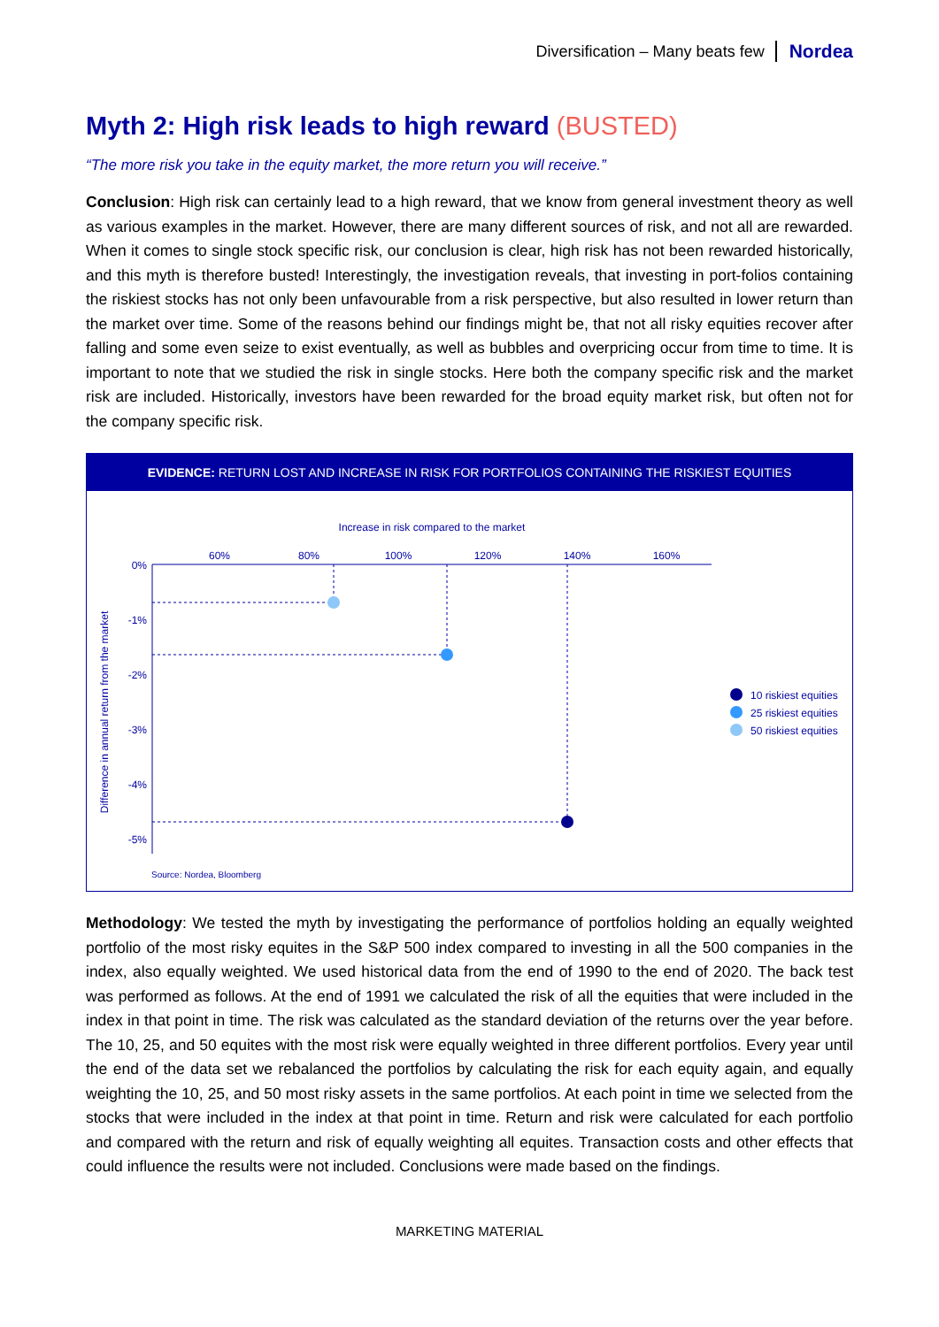Diversification – Many beats few Nordea
Myth 2: High risk leads to high reward (BUSTED)
“The more risk you take in the equity market, the more return you will receive.”
Conclusion: High risk can certainly lead to a high reward, that we know from general investment theory as well as various examples in the market. However, there are many different sources of risk, and not all are rewarded. When it comes to single stock specific risk, our conclusion is clear, high risk has not been rewarded historically, and this myth is therefore busted! Interestingly, the investigation reveals, that investing in port-folios containing the riskiest stocks has not only been unfavourable from a risk perspective, but also resulted in lower return than the market over time. Some of the reasons behind our findings might be, that not all risky equities recover after falling and some even seize to exist eventually, as well as bubbles and overpricing occur from time to time. It is important to note that we studied the risk in single stocks. Here both the company specific risk and the market risk are included. Historically, investors have been rewarded for the broad equity market risk, but often not for the company specific risk.
EVIDENCE: RETURN LOST AND INCREASE IN RISK FOR PORTFOLIOS CONTAINING THE RISKIEST EQUITIES
Increase in risk compared to the market
60%
80%
100%
120%
140%
160%
0%
-1%
-2%
-3%
-4%
-5%
Difference in annual return from the market
10 riskiest equities
25 riskiest equities
50 riskiest equities
Source: Nordea, Bloomberg
Methodology: We tested the myth by investigating the performance of portfolios holding an equally weighted portfolio of the most risky equites in the S&P 500 index compared to investing in all the 500 companies in the index, also equally weighted. We used historical data from the end of 1990 to the end of 2020. The back test was performed as follows. At the end of 1991 we calculated the risk of all the equities that were included in the index in that point in time. The risk was calculated as the standard deviation of the returns over the year before. The 10, 25, and 50 equites with the most risk were equally weighted in three different portfolios. Every year until the end of the data set we rebalanced the portfolios by calculating the risk for each equity again, and equally weighting the 10, 25, and 50 most risky assets in the same portfolios. At each point in time we selected from the stocks that were included in the index at that point in time. Return and risk were calculated for each portfolio and compared with the return and risk of equally weighting all equites. Transaction costs and other effects that could influence the results were not included. Conclusions were made based on the findings.
MARKETING MATERIAL